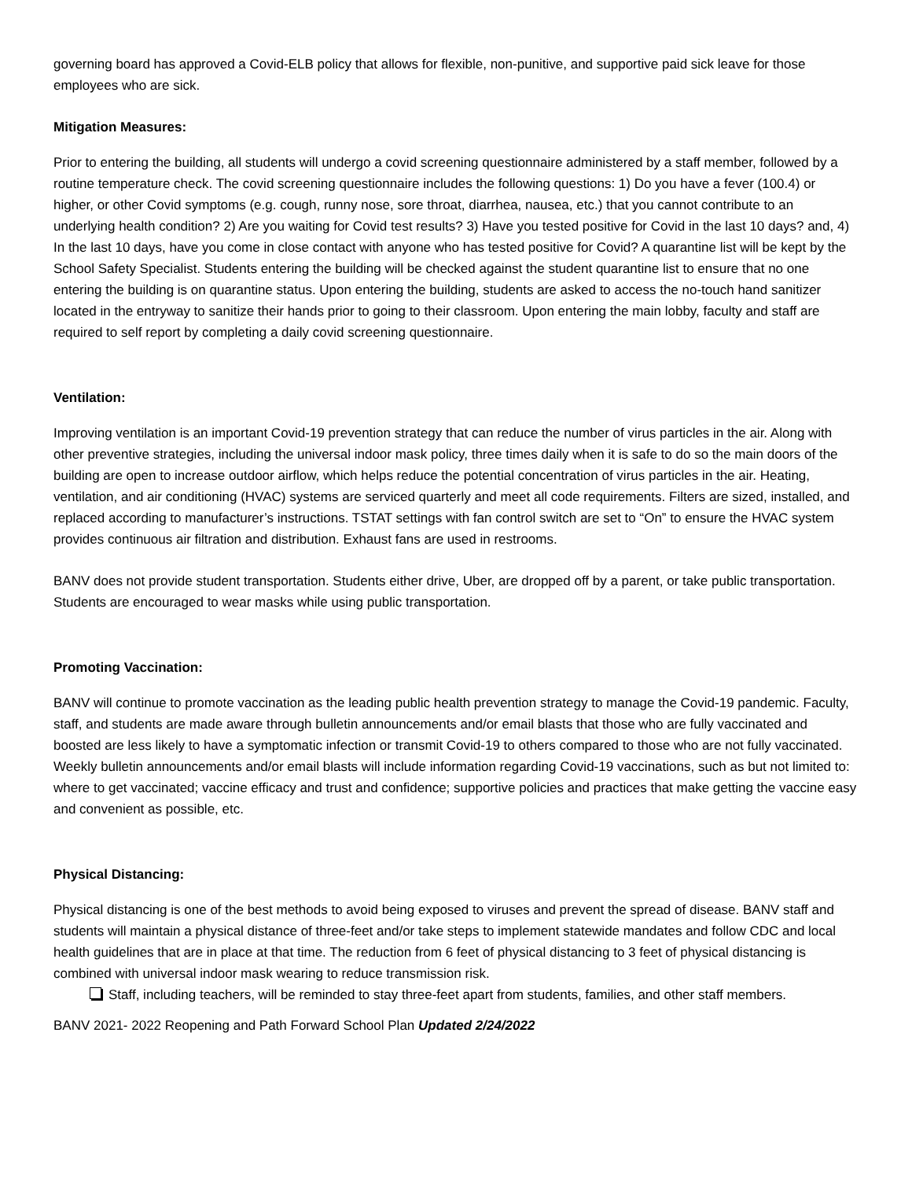governing board has approved a Covid-ELB policy that allows for flexible, non-punitive, and supportive paid sick leave for those employees who are sick.
Mitigation Measures:
Prior to entering the building, all students will undergo a covid screening questionnaire administered by a staff member, followed by a routine temperature check. The covid screening questionnaire includes the following questions: 1) Do you have a fever (100.4) or higher, or other Covid symptoms (e.g. cough, runny nose, sore throat, diarrhea, nausea, etc.) that you cannot contribute to an underlying health condition? 2) Are you waiting for Covid test results? 3) Have you tested positive for Covid in the last 10 days? and, 4) In the last 10 days, have you come in close contact with anyone who has tested positive for Covid? A quarantine list will be kept by the School Safety Specialist. Students entering the building will be checked against the student quarantine list to ensure that no one entering the building is on quarantine status. Upon entering the building, students are asked to access the no-touch hand sanitizer located in the entryway to sanitize their hands prior to going to their classroom. Upon entering the main lobby, faculty and staff are required to self report by completing a daily covid screening questionnaire.
Ventilation:
Improving ventilation is an important Covid-19 prevention strategy that can reduce the number of virus particles in the air. Along with other preventive strategies, including the universal indoor mask policy, three times daily when it is safe to do so the main doors of the building are open to increase outdoor airflow, which helps reduce the potential concentration of virus particles in the air. Heating, ventilation, and air conditioning (HVAC) systems are serviced quarterly and meet all code requirements. Filters are sized, installed, and replaced according to manufacturer’s instructions. TSTAT settings with fan control switch are set to “On” to ensure the HVAC system provides continuous air filtration and distribution. Exhaust fans are used in restrooms.
BANV does not provide student transportation. Students either drive, Uber, are dropped off by a parent, or take public transportation. Students are encouraged to wear masks while using public transportation.
Promoting Vaccination:
BANV will continue to promote vaccination as the leading public health prevention strategy to manage the Covid-19 pandemic. Faculty, staff, and students are made aware through bulletin announcements and/or email blasts that those who are fully vaccinated and boosted are less likely to have a symptomatic infection or transmit Covid-19 to others compared to those who are not fully vaccinated. Weekly bulletin announcements and/or email blasts will include information regarding Covid-19 vaccinations, such as but not limited to: where to get vaccinated; vaccine efficacy and trust and confidence; supportive policies and practices that make getting the vaccine easy and convenient as possible, etc.
Physical Distancing:
Physical distancing is one of the best methods to avoid being exposed to viruses and prevent the spread of disease. BANV staff and students will maintain a physical distance of three-feet and/or take steps to implement statewide mandates and follow CDC and local health guidelines that are in place at that time. The reduction from 6 feet of physical distancing to 3 feet of physical distancing is combined with universal indoor mask wearing to reduce transmission risk.
Staff, including teachers, will be reminded to stay three-feet apart from students, families, and other staff members.
BANV 2021- 2022 Reopening and Path Forward School Plan Updated 2/24/2022